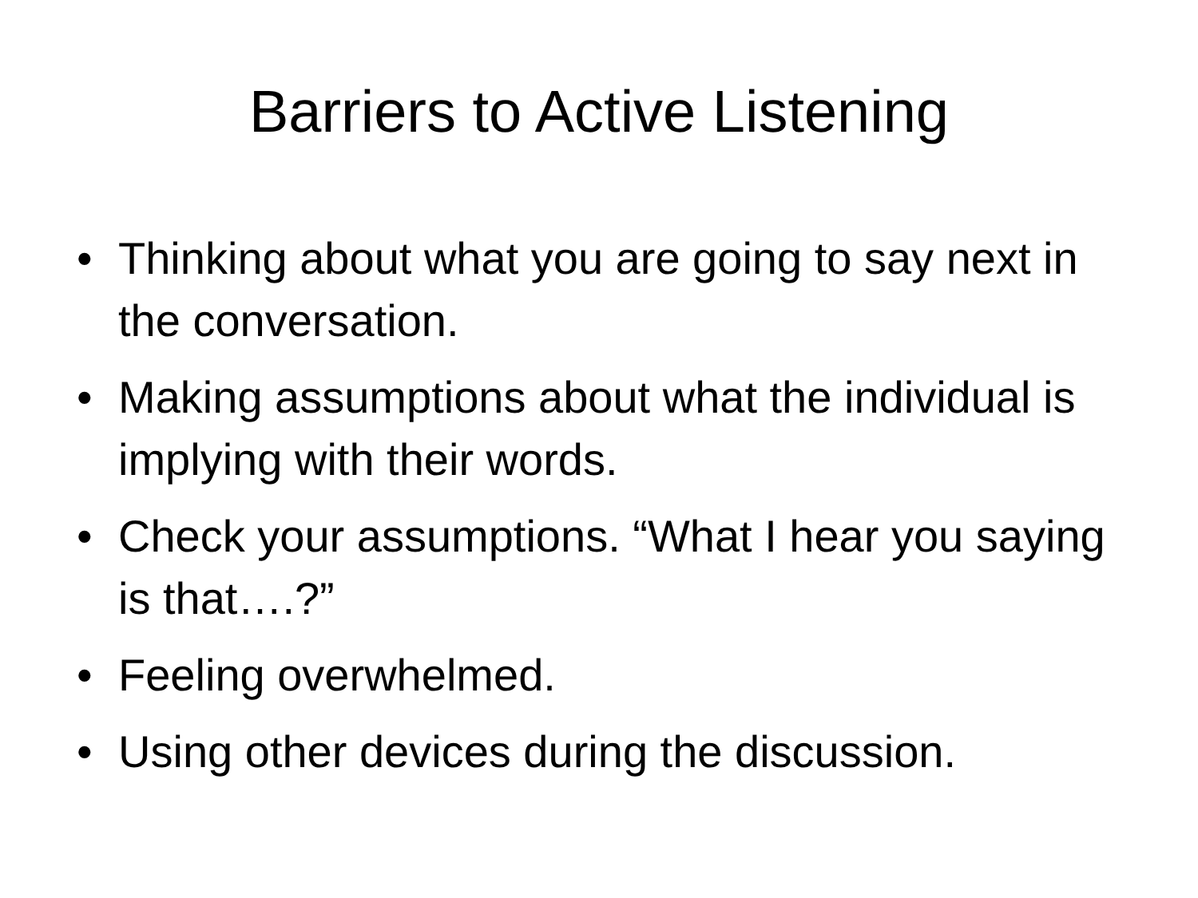Barriers to Active Listening
• Thinking about what you are going to say next in the conversation.
• Making assumptions about what the individual is implying with their words.
• Check your assumptions. “What I hear you saying is that….?”
• Feeling overwhelmed.
• Using other devices during the discussion.